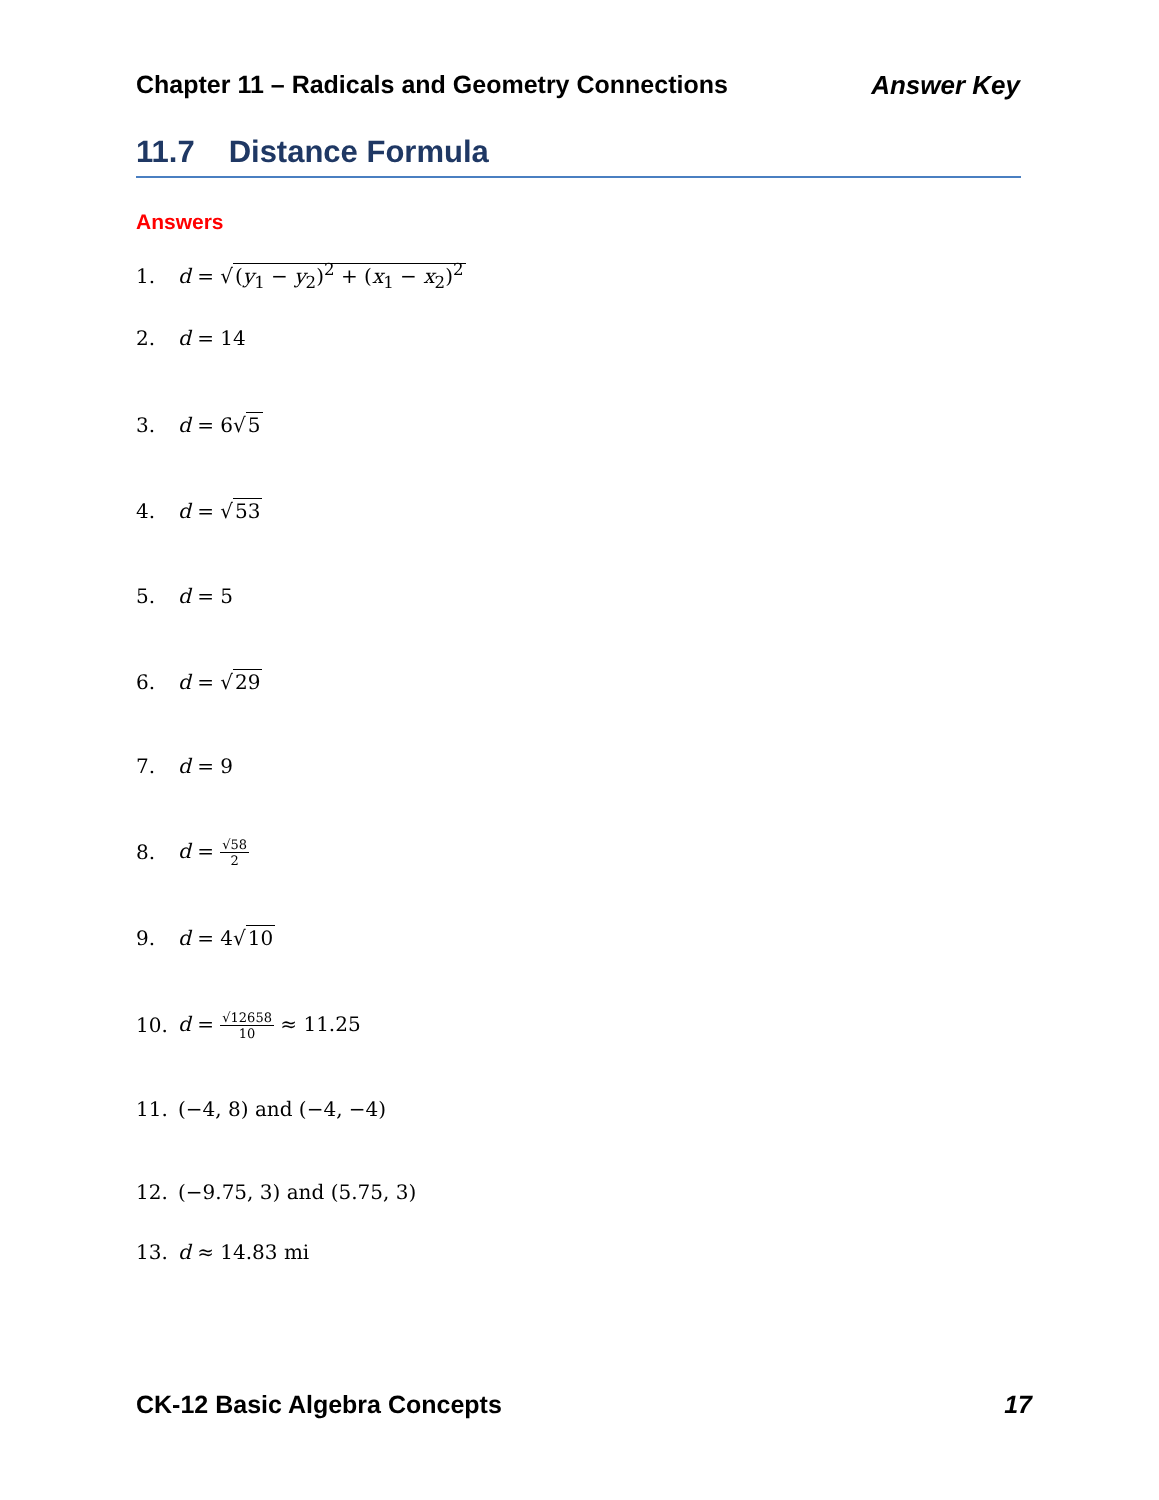Chapter 11 – Radicals and Geometry Connections Answer Key
11.7 Distance Formula
Answers
1. d = √(y<sub>1</sub> − y<sub>2</sub>)<sup>2</sup> + (x<sub>1</sub> − x<sub>2</sub>)<sup>2</sup>
2. d = 14
3. d = 6√5
4. d = √53
5. d = 5
6. d = √29
7. d = 9
8. d = √58 2
9. d = 4√10
10. d = √12658 10 ≈ 11.25
11. (−4, 8) and (−4, −4)
12. (−9.75, 3) and (5.75, 3)
13. d ≈ 14.83 mi
CK-12 Basic Algebra Concepts 17